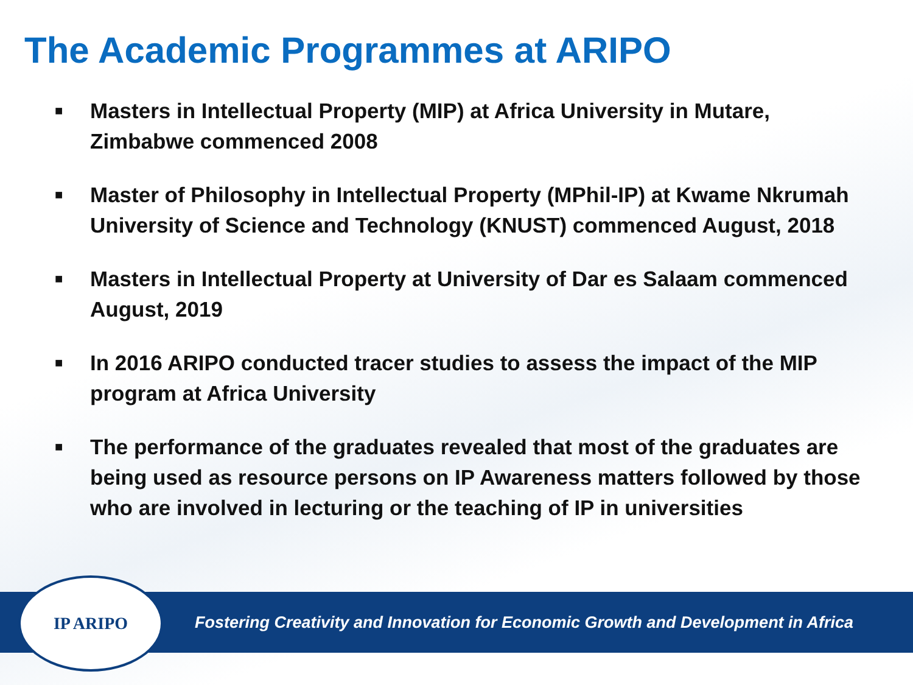The Academic Programmes at ARIPO
■ Masters in Intellectual Property (MIP) at Africa University in Mutare, Zimbabwe commenced 2008
■ Master of Philosophy in Intellectual Property (MPhil-IP) at Kwame Nkrumah University of Science and Technology (KNUST) commenced August, 2018
■ Masters in Intellectual Property at University of Dar es Salaam commenced August, 2019
■ In 2016 ARIPO conducted tracer studies to assess the impact of the MIP program at Africa University
■ The performance of the graduates revealed that most of the graduates are being used as resource persons on IP Awareness matters followed by those who are involved in lecturing or the teaching of IP in universities
Fostering Creativity and Innovation for Economic Growth and Development in Africa
IP ARIPO